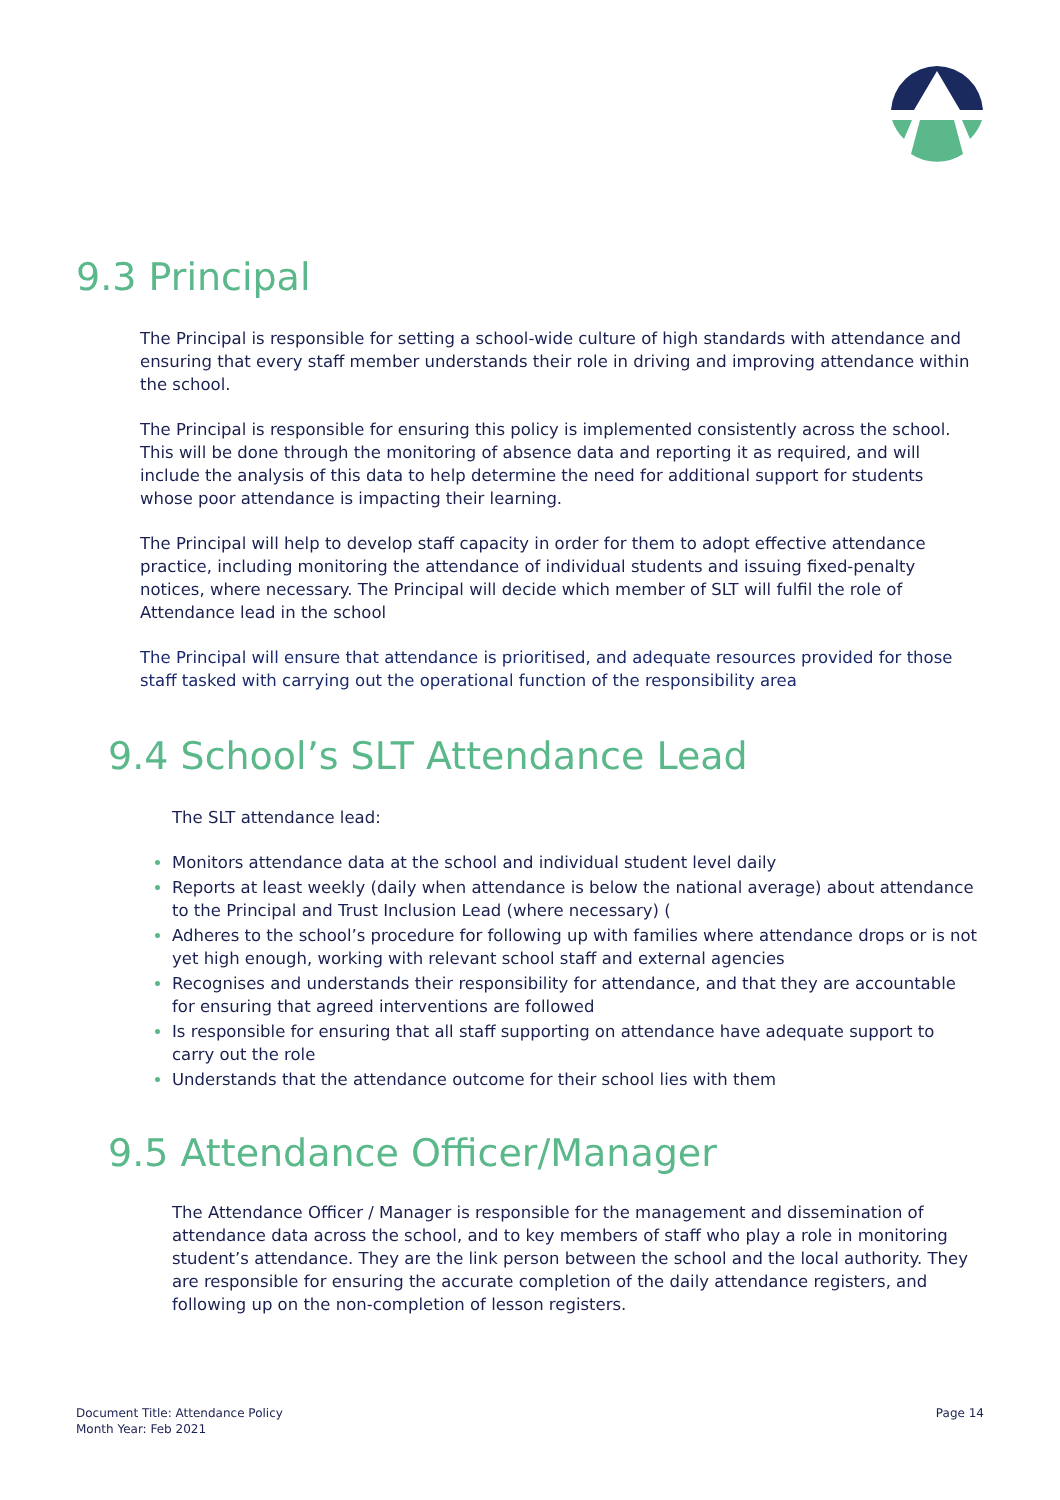9.3 Principal
The Principal is responsible for setting a school-wide culture of high standards with attendance and ensuring that every staff member understands their role in driving and improving attendance within the school.
The Principal is responsible for ensuring this policy is implemented consistently across the school. This will be done through the monitoring of absence data and reporting it as required, and will include the analysis of this data to help determine the need for additional support for students whose poor attendance is impacting their learning.
The Principal will help to develop staff capacity in order for them to adopt effective attendance practice, including monitoring the attendance of individual students and issuing fixed-penalty notices, where necessary. The Principal will decide which member of SLT will fulfil the role of Attendance lead in the school
The Principal will ensure that attendance is prioritised, and adequate resources provided for those staff tasked with carrying out the operational function of the responsibility area
9.4 School’s SLT Attendance Lead
The SLT attendance lead:
Monitors attendance data at the school and individual student level daily
Reports at least weekly (daily when attendance is below the national average) about attendance to the Principal and Trust Inclusion Lead (where necessary) (
Adheres to the school’s procedure for following up with families where attendance drops or is not yet high enough, working with relevant school staff and external agencies
Recognises and understands their responsibility for attendance, and that they are accountable for ensuring that agreed interventions are followed
Is responsible for ensuring that all staff supporting on attendance have adequate support to carry out the role
Understands that the attendance outcome for their school lies with them
9.5 Attendance Officer/Manager
The Attendance Officer / Manager is responsible for the management and dissemination of attendance data across the school, and to key members of staff who play a role in monitoring student’s attendance. They are the link person between the school and the local authority. They are responsible for ensuring the accurate completion of the daily attendance registers, and following up on the non-completion of lesson registers.
Document Title: Attendance Policy
Month Year: Feb 2021
Page 14